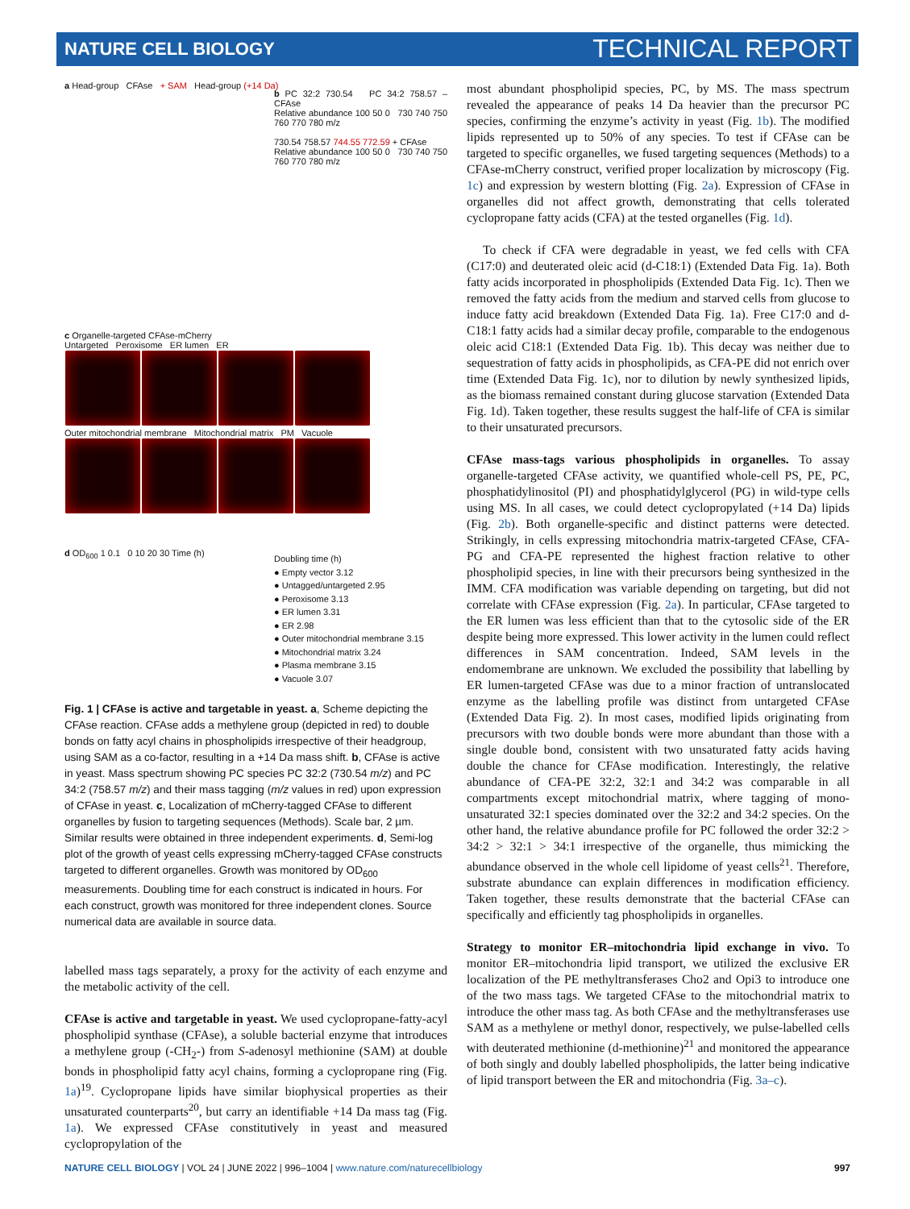NATURE CELL BIOLOGY TECHNICAL REPORT
a Head-group CFAse + SAM Head-group (+14 Da)
b PC 32:2 730.54 PC 34:2 758.57 – CFAse
Relative abundance 100 50 0 730 740 750 760 770 780 m/z
730.54 758.57 744.55 772.59 + CFAse
Relative abundance 100 50 0 730 740 750 760 770 780 m/z
c Organelle-targeted CFAse-mCherry
Untargeted Peroxisome ER lumen ER
Outer mitochondrial membrane Mitochondrial matrix PM Vacuole
d OD<sub>600</sub> 1 0.1 0 10 20 30 Time (h)
Doubling time (h)
● Empty vector 3.12
● Untagged/untargeted 2.95
● Peroxisome 3.13
● ER lumen 3.31
● ER 2.98
● Outer mitochondrial membrane 3.15
● Mitochondrial matrix 3.24
● Plasma membrane 3.15
● Vacuole 3.07
Fig. 1 | CFAse is active and targetable in yeast. a, Scheme depicting the CFAse reaction. CFAse adds a methylene group (depicted in red) to double bonds on fatty acyl chains in phospholipids irrespective of their headgroup, using SAM as a co-factor, resulting in a +14 Da mass shift. b, CFAse is active in yeast. Mass spectrum showing PC species PC 32:2 (730.54 m/z) and PC 34:2 (758.57 m/z) and their mass tagging (m/z values in red) upon expression of CFAse in yeast. c, Localization of mCherry-tagged CFAse to different organelles by fusion to targeting sequences (Methods). Scale bar, 2 µm. Similar results were obtained in three independent experiments. d, Semi-log plot of the growth of yeast cells expressing mCherry-tagged CFAse constructs targeted to different organelles. Growth was monitored by OD<sub>600</sub> measurements. Doubling time for each construct is indicated in hours. For each construct, growth was monitored for three independent clones. Source numerical data are available in source data.
labelled mass tags separately, a proxy for the activity of each enzyme and the metabolic activity of the cell.
CFAse is active and targetable in yeast. We used cyclopropane-fatty-acyl phospholipid synthase (CFAse), a soluble bacterial enzyme that introduces a methylene group (-CH<sub>2</sub>-) from S-adenosyl methionine (SAM) at double bonds in phospholipid fatty acyl chains, forming a cyclopropane ring (Fig. 1a)<sup>19</sup>. Cyclopropane lipids have similar biophysical properties as their unsaturated counterparts<sup>20</sup>, but carry an identifiable +14 Da mass tag (Fig. 1a). We expressed CFAse constitutively in yeast and measured cyclopropylation of the
most abundant phospholipid species, PC, by MS. The mass spectrum revealed the appearance of peaks 14 Da heavier than the precursor PC species, confirming the enzyme’s activity in yeast (Fig. 1b). The modified lipids represented up to 50% of any species. To test if CFAse can be targeted to specific organelles, we fused targeting sequences (Methods) to a CFAse-mCherry construct, verified proper localization by microscopy (Fig. 1c) and expression by western blotting (Fig. 2a). Expression of CFAse in organelles did not affect growth, demonstrating that cells tolerated cyclopropane fatty acids (CFA) at the tested organelles (Fig. 1d).
To check if CFA were degradable in yeast, we fed cells with CFA (C17:0) and deuterated oleic acid (d-C18:1) (Extended Data Fig. 1a). Both fatty acids incorporated in phospholipids (Extended Data Fig. 1c). Then we removed the fatty acids from the medium and starved cells from glucose to induce fatty acid breakdown (Extended Data Fig. 1a). Free C17:0 and d-C18:1 fatty acids had a similar decay profile, comparable to the endogenous oleic acid C18:1 (Extended Data Fig. 1b). This decay was neither due to sequestration of fatty acids in phospholipids, as CFA-PE did not enrich over time (Extended Data Fig. 1c), nor to dilution by newly synthesized lipids, as the biomass remained constant during glucose starvation (Extended Data Fig. 1d). Taken together, these results suggest the half-life of CFA is similar to their unsaturated precursors.
CFAse mass-tags various phospholipids in organelles. To assay organelle-targeted CFAse activity, we quantified whole-cell PS, PE, PC, phosphatidylinositol (PI) and phosphatidylglycerol (PG) in wild-type cells using MS. In all cases, we could detect cyclopropylated (+14 Da) lipids (Fig. 2b). Both organelle-specific and distinct patterns were detected. Strikingly, in cells expressing mitochondria matrix-targeted CFAse, CFA-PG and CFA-PE represented the highest fraction relative to other phospholipid species, in line with their precursors being synthesized in the IMM. CFA modification was variable depending on targeting, but did not correlate with CFAse expression (Fig. 2a). In particular, CFAse targeted to the ER lumen was less efficient than that to the cytosolic side of the ER despite being more expressed. This lower activity in the lumen could reflect differences in SAM concentration. Indeed, SAM levels in the endomembrane are unknown. We excluded the possibility that labelling by ER lumen-targeted CFAse was due to a minor fraction of untranslocated enzyme as the labelling profile was distinct from untargeted CFAse (Extended Data Fig. 2). In most cases, modified lipids originating from precursors with two double bonds were more abundant than those with a single double bond, consistent with two unsaturated fatty acids having double the chance for CFAse modification. Interestingly, the relative abundance of CFA-PE 32:2, 32:1 and 34:2 was comparable in all compartments except mitochondrial matrix, where tagging of mono-unsaturated 32:1 species dominated over the 32:2 and 34:2 species. On the other hand, the relative abundance profile for PC followed the order 32:2 > 34:2 > 32:1 > 34:1 irrespective of the organelle, thus mimicking the abundance observed in the whole cell lipidome of yeast cells<sup>21</sup>. Therefore, substrate abundance can explain differences in modification efficiency. Taken together, these results demonstrate that the bacterial CFAse can specifically and efficiently tag phospholipids in organelles.
Strategy to monitor ER–mitochondria lipid exchange in vivo. To monitor ER–mitochondria lipid transport, we utilized the exclusive ER localization of the PE methyltransferases Cho2 and Opi3 to introduce one of the two mass tags. We targeted CFAse to the mitochondrial matrix to introduce the other mass tag. As both CFAse and the methyltransferases use SAM as a methylene or methyl donor, respectively, we pulse-labelled cells with deuterated methionine (d-methionine)<sup>21</sup> and monitored the appearance of both singly and doubly labelled phospholipids, the latter being indicative of lipid transport between the ER and mitochondria (Fig. 3a–c).
NATURE CELL BIOLOGY | VOL 24 | JUNE 2022 | 996–1004 | www.nature.com/naturecellbiology 997